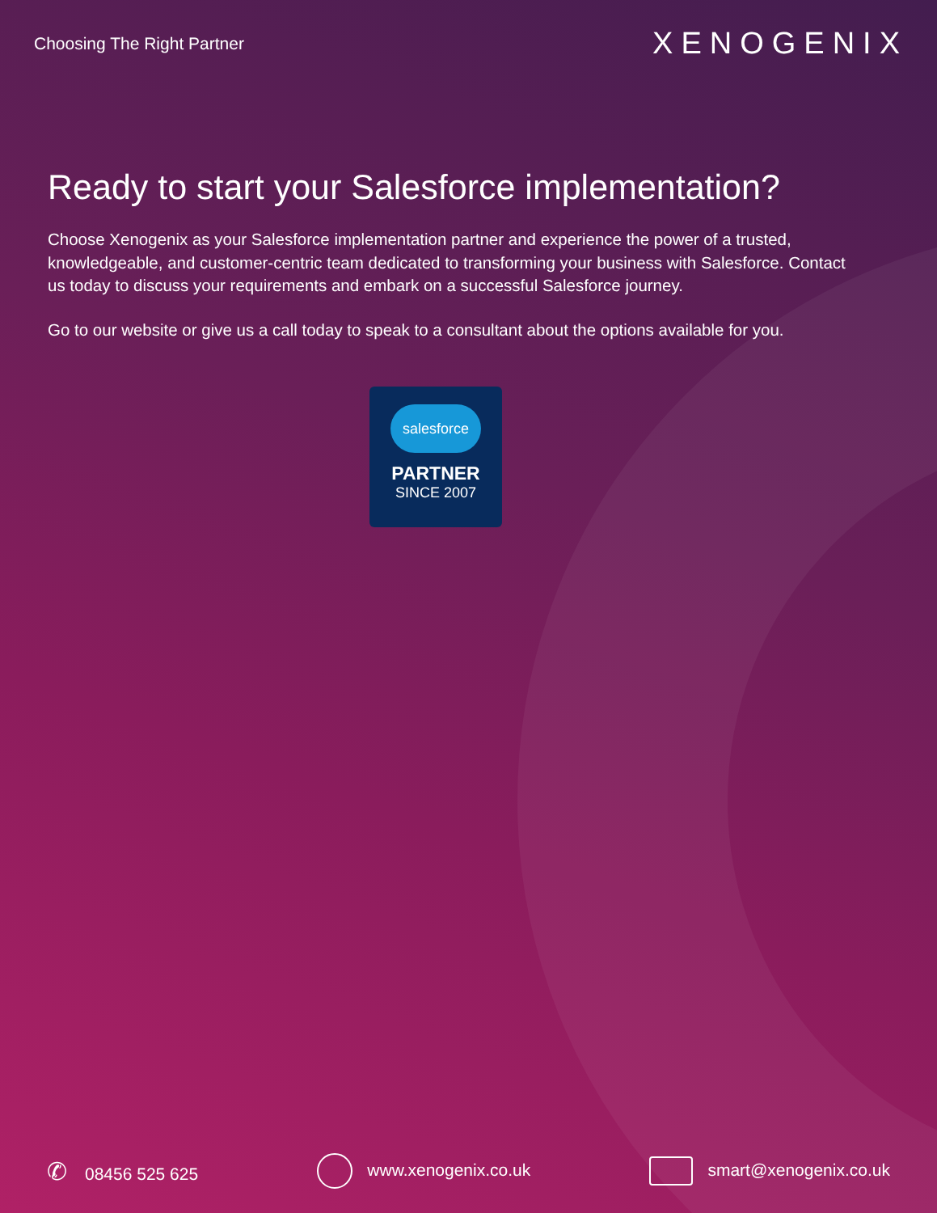Choosing The Right Partner
XENOGENIX
Ready to start your Salesforce implementation?
Choose Xenogenix as your Salesforce implementation partner and experience the power of a trusted, knowledgeable, and customer-centric team dedicated to transforming your business with Salesforce. Contact us today to discuss your requirements and embark on a successful Salesforce journey.
Go to our website or give us a call today to speak to a consultant about the options available for you.
salesforce
PARTNER
SINCE 2007
✆ 08456 525 625 www.xenogenix.co.uk smart@xenogenix.co.uk